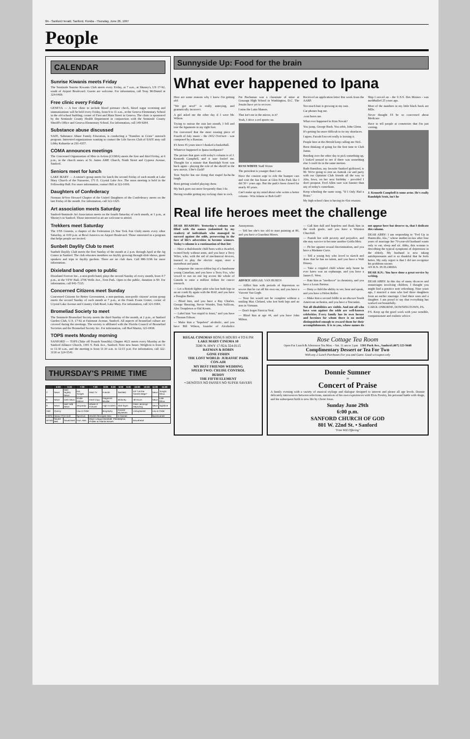8A - Sanford Herald, Sanford, Florida - Thursday, June 26, 1997
People
CALENDAR
Sunrise Kiwanis meets Friday
The Seminole Sunrise Kiwanis Club meets every Friday, at 7 a.m., at Shoney's, US 17-92, south of Airport Boulevard. Guests are welcome. For information, call Tony McDaniel at 324-0469.
Free clinic every Friday
GENEVA — A free clinic to include blood pressure check, blood sugar screening and immunizations will be held every Friday, from 9 to 11 a.m., at the Geneva Elementary School in the old school building, corner of First and Main Street in Geneva. The clinic is sponsored by the Seminole County Health Department in conjunction with the Seminole County Sheriff's Office and Geneva Elementary School. For information, call 349-9284.
Substance abuse discussed
SAFE, Substance Abuse Family Education, is conducting a "Families in Crisis" outreach program. Interested organizations wanting to contact the Life Savers Club of SAFE may call Libby Kuharske at 291-4357.
COMA announces meetings
The Concerned Organization of Men in Action (COMA) meets the first and third Friday, at 6 p.m., in the church annex at St. James AME Church, Ninth Street and Cypress Avenue, Sanford.
Seniors meet for lunch
LAKE MARY — A senior's group meets for lunch the second Friday of each month at Lake Mary Church of the Nazarene, 171 E. Crystal Lake Ave. The noon meeting is held in the Fellowship Hall. For more information, contact Bill at 322-1006.
Daughters of Confederacy
Norman deVere Howard Chapter of the United Daughters of the Confederacy meets on the last Friday of the month. For information, call 322-1425.
Art association meets Saturday
Sanford-Seminole Art Association meets on the fourth Saturday of each month, at 1 p.m., at Shoney's in Sanford. Those interested in art are welcome to attend.
Trekkers meet Saturday
The USS Genesis, a chapter of the Federation (A Star Trek Fan Club) meets every other Saturday, at 4:00 p.m. at Bowl America on Airport Boulevard. Those interested in a program that helps people are invited.
Sunbelt Daylily Club to meet
Sunbelt Daylily Club meets the first Sunday of the month at 2 p.m. through April at the Ag Center in Sanford. The club educates members on daylily growing through slide shows, guest speakers and trips to daylily gardens. There are no club dues. Call 886-3196 for more information.
Dixieland band open to public
Dixieland Forever Inc., a non-profit band, plays the second Sunday of every month, from 4-7 p.m., at the VFW Hall, 2706 Wells Ave., Fern Park. Open to the public, donation is $4. For information, call 841-7335.
Concerned Citizens meet Sunday
Concerned Citizens for Better Government, a non-partisan, non-profit citizens' action group meets the second Sunday of each month at 7 p.m., at the Frank Evans Center, corner of Crystal Lake Avenue and Country Club Road, Lake Mary. For information, call 321-0384.
Bromeliad Society to meet
The Seminole Bromeliad Society meets the third Sunday of the month, at 2 p.m., at Sanford Garden Club, U.S. 17-92 at Fairmont Avenue, Sanford. All aspects of bromeliad culture are covered during the meetings. The society is affiliated with the Florida Council of Bromeliad Societies and the Bromeliad Society Inc. For information, call Bud Martin, 321-0838.
TOPS meets Monday morning
SANFORD — TOPS (Take off Pounds Sensibly) Chapter #621 meets every Monday at the Sanford Alliance Church, 1401 S. Park Ave., Sanford. Note new hours: Weigh-in is from 11 to 11:30 a.m., and the meeting is from 11:30 a.m. to 12:15 p.m. For information, call 322-3130 or 324-5541.
THURSDAY'S PRIME TIME
| | 6:00 | 6:30 | 7:00 | 7:30 | 8:00 | 8:30 | 9:00 | 9:30 | 10:00 | 10:30 | 11:00 | 11:30 |
| --- | --- | --- | --- | --- | --- | --- | --- | --- | --- | --- | --- | --- |
| 2 | News | NBC Nightly News | Ent. Tonight | Real TV | Friends | | Seinfeld | | ER "Let the Games Begin" | | News | Tonight Show |
| 6 | News | CBS News | Inside Edition | Hard Copy | Diagnosis Murder | | Moloney | | 48 Hours | | News | Late Show |
| 9 | News | ABC Wld News | Jeopardy! | Wheel of Fortune | High Incident | | Vital Signs | | Peter Jennings Reporting | | News | Nightline |
| A&E | Quincy | | Law & Order | | Biography | | Ancient Mysteries | | Unexplained | | Law & Order | |
| ESPN | Senior PGA Golf | | Sportsctr. | World's Strongest Man | | | X-Games | | | | Sportscenter | |
| WTBS | Saved-Bell | Saved-Bell | Fam. Mat. | Major League Baseball: Philadelphia Phillies at Atlanta Braves | | | | | Braveheart | | | |
Sunnyside Up: Food for the brain
What ever happened to Ipana
Here are some reasons why I know I'm getting old:
"We got next!" is really annoying, and gramatically incorrect.
A girl asked me the other day if I were Mr. Wilson.
Trying to outrun the rain last month, I fell and tore the ligaments in my right foot.
I'm concerned that the most rousing piece of Fourth of July music - the 1812 Overture - was composed by a Russian.
It's been 45 years since I dunked a basketball.
Whatever happened to Ipana toothpaste?
The picture that goes with today's column is of J. Kenneth Campbell, and it sure fooled me. Thought for a minute that Randolph Scott was back again - playing the role of the sheriff in the new movie, Ulee's Gold?
Tom Snyder has me doing that stupid ha-ha-ha laugh.
Been getting winded playing chess.
My back goes out more frequently than I do.
Having trouble getting my rocking chair to rock.
Pat Buchanan was a classmate of mine at Gonzaga High School in Washington, D.C. The Jesuits have yet to recover.
I miss the Latin Masses.
That isn't me in the mirror, is it?
Yeah, I drive a red sports car.
RUSS WHITE Staff Writer
The president is younger than I am.
Have the craziest urge to ride the bumper cars and visit the fun house at Glen Echo Park like I did 50+ years ago. But the park's been closed for nearly 40 years.
Can't make up my mind about who writes a better column - Win Adams or Bob Goff?
Received an application letter this week from the AARP.
Too much hair is growing in my ears.
Car phones bug me.
.com bores me.
What ever happened to Kim Novak?
You jump, George Bush. You orbit, John Glenn.
It's getting far more difficult to tie my shoelaces.
I agree, Farrah Fawcett really is loosing it.
People here at the Herald keep calling me Nick.
Been thinking of going for the first time to Club Juana.
Bending over the other day to pick something up, I looked around to see if there was something else I could do in the same motion.
Ruth Hamilton, my favorite Sanford girlfriend, is 99. We're going to rent an Amtrak car and party with our Optimist Club friends all the way to Alta, Iowa, on her next birthday - provided I don't poopout. Fred Allen sure was funnier than any of today's comedians.
Keep whistling the same song, "If I Only Had a Brain."
My high school class is having its 41st reunion.
Ship I served on - the U.S.S. Des Moines - was mothballed 25 years ago.
Most of the numbers in my little black book are MDs.
Never thought I'd be so concerned about Medicare.
Have to tell people at cemeteries that I'm just visiting.
J. Kenneth Campbell is some actor. He's really Randolph Scott, isn't he
Real life heroes meet the challenge
DEAR READERS: Yesterday's column was filled with the names (submitted by my readers) of individuals who managed to succeed against the odds, persevering in the face of life's adversities to become winners. Today's column is a continuation of that list:
— Have a thalidomide child born with a dwarfed, twisted body without arms, and you have a Terry Wiles, who, with the aid of mechanical devices, learned to play the electric organ, steer a motorboat and paint.
— Amputate the cancer-ridden leg of a handsome young Canadian, and you have a Terry Fox, who vowed to run on one leg across the whole of Canada to raise a million dollars for cancer research.
— Let a British fighter pilot who lost both legs in an air crash fly again with the RAF, and you have a Douglas Bader.
— Blind him, and you have a Ray Charles, George Shearing, Stevie Wonder, Tom Sullivan, Alec Templeton or Hal Krents.
— Label him "too stupid to learn," and you have a Thomas Edison.
— Make him a "hopeless" alcoholic, and you have Bill Wilson, founder of Alcoholics Anonymous.
— Tell her she's too old to start painting at 80, and you have a Grandma Moses.
ADVICE ABIGAIL VAN BUREN
— Afflict him with periods of depression so severe that he cut off his own ear, and you have a Vincent Van Gogh.
— Your list would not be complete without a smiling Max Cleland, who lost both legs and an arm in Vietnam.
— Don't forget Patricia Neal.
— Blind him at age 44, and you have John Milton.
— Call him dull and hopeless and flunk him in the sixth grade, and you have a Winston Churchill.
— Punish her with poverty and prejudice, and she may survive to become another Golda Meir.
— Pit her against sexual discrimination, and you have a Madame Curie.
— Tell a young boy who loved to sketch and draw that he has no talent, and you have a Walt Disney.
— Take a crippled child whose only home he ever knew was an orphanage, and you have a James E. West.
— Rate him as "mediocre" in chemistry, and you have a Louis Pasteur.
— Deny a child the ability to see, hear and speak, and you have a Helen Keller.
— Make him a second fiddle in an obscure South American orchestra, and you have a Toscanini.
Not all disabilities are visible. And not all who have won against the odds are well-known celebrities. Every family has its own heroes and heroines for whom there is no medal distinguished enough to reward them for their accomplishments. It is to you, whose names do not appear here but deserve to, that I dedicate this column.
DEAR ABBY: I am responding to "Fed Up in Huntsville, Ala.," whose mother-in-law after four years of marriage her 70-year-old husband wants only to eat, sleep and sit. Abby, this woman is describing the typical symptoms of depression in the elderly. My husband is now taking antidepressants and is so thankful that he feels better. My only regret is that I did not recognize his problems sooner.
AN R.N. IN FLORIDA
DEAR R.N.: You have done a great service by writing.
DEAR ABBY: In this day of many divorces and remarriages involving children, I thought you might find a positive note refreshing. Nine years ago, I married a man who had three daughters from an earlier marriage. I had three sons and a daughter. I am proud to say that everything has worked out beautifully.
CAROL OSBORNE, DOWNINGTOWN, PA.
P.S. Keep up the good work with your sensible, compassionate and realistic advice.
REGAL CINEMAS BONUS HOURS 4 TO 6 PM
LAKE MARY CINEMA 10
3580 N. HWY 17-92A 324-0115
BATMAN & ROBIN
GONE FISHIN
THE LOST WORLD: JURASSIC PARK
CON-AIR
MY BEST FRIENDS WEDDING
SPEED TWO: CRUISE CONTROL
BUDDY
THE FIFTH ELEMENT
• DENOTES NO PASSES NO SUPER SAVERS
Rose Cottage Tea Room
Open For Lunch & Afternoon Tea Mon. - Sat. 11 am to 3 pm 1301 Park Ave., Sanford (407) 323-9448
Complimentary Dessert or Tea For Two
With any 2 Lunch Purchases For you and Guest. Good w/coupon only
Donnie Sumner
in
Concert of Praise
A family evening with a variety of musical stylings and dialogue designed to interest and please all age levels. Donnie delicately interweaves between selections, narratives of his own experiences with Elvis Presley, his personal battle with drugs, and his subsequent birth to new life by Christ Jesus.
Sunday June 29th
6:00 p.m.
SANFORD CHURCH OF GOD
801 W. 22nd St. • Sanford
"Free Will Offering"